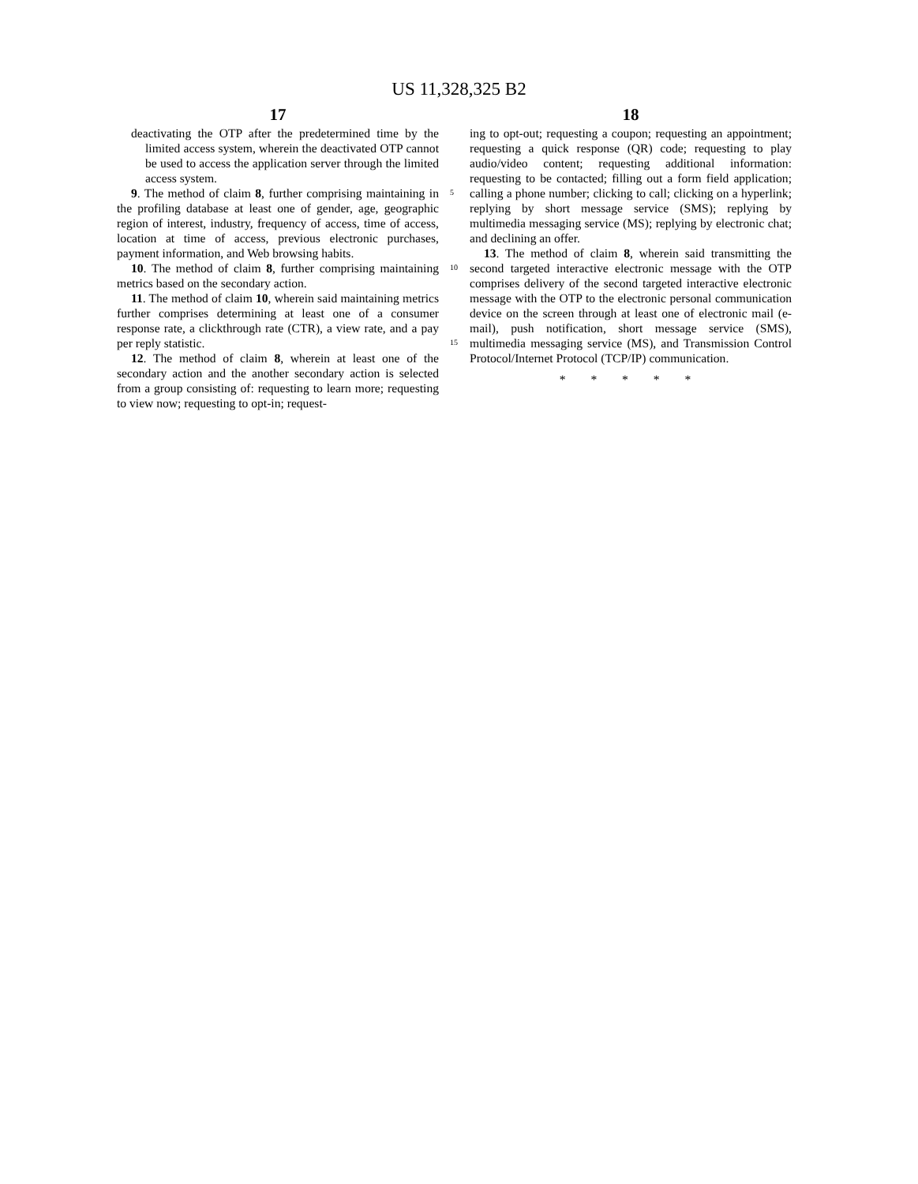US 11,328,325 B2
17
deactivating the OTP after the predetermined time by the limited access system, wherein the deactivated OTP cannot be used to access the application server through the limited access system.
9. The method of claim 8, further comprising maintaining in the profiling database at least one of gender, age, geographic region of interest, industry, frequency of access, time of access, location at time of access, previous electronic purchases, payment information, and Web browsing habits.
10. The method of claim 8, further comprising maintaining metrics based on the secondary action.
11. The method of claim 10, wherein said maintaining metrics further comprises determining at least one of a consumer response rate, a clickthrough rate (CTR), a view rate, and a pay per reply statistic.
12. The method of claim 8, wherein at least one of the secondary action and the another secondary action is selected from a group consisting of: requesting to learn more; requesting to view now; requesting to opt-in; request-
18
ing to opt-out; requesting a coupon; requesting an appointment; requesting a quick response (QR) code; requesting to play audio/video content; requesting additional information: requesting to be contacted; filling out a form field application; calling a phone number; clicking to call; clicking on a hyperlink; replying by short message service (SMS); replying by multimedia messaging service (MS); replying by electronic chat; and declining an offer.
13. The method of claim 8, wherein said transmitting the second targeted interactive electronic message with the OTP comprises delivery of the second targeted interactive electronic message with the OTP to the electronic personal communication device on the screen through at least one of electronic mail (e-mail), push notification, short message service (SMS), multimedia messaging service (MS), and Transmission Control Protocol/Internet Protocol (TCP/IP) communication.
* * * * *
5
10
15